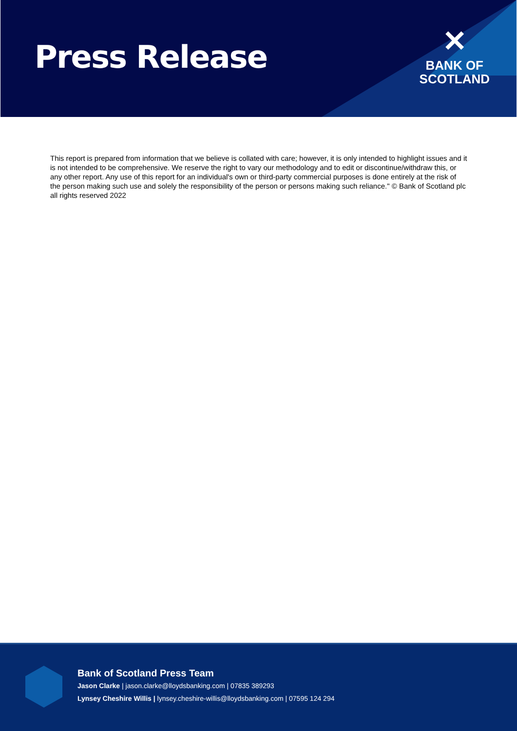Press Release
✕
BANK OF
SCOTLAND
This report is prepared from information that we believe is collated with care; however, it is only intended to highlight issues and it is not intended to be comprehensive. We reserve the right to vary our methodology and to edit or discontinue/withdraw this, or any other report. Any use of this report for an individual's own or third-party commercial purposes is done entirely at the risk of the person making such use and solely the responsibility of the person or persons making such reliance." © Bank of Scotland plc all rights reserved 2022
Bank of Scotland Press Team
Jason Clarke | jason.clarke@lloydsbanking.com | 07835 389293
Lynsey Cheshire Willis | lynsey.cheshire-willis@lloydsbanking.com | 07595 124 294